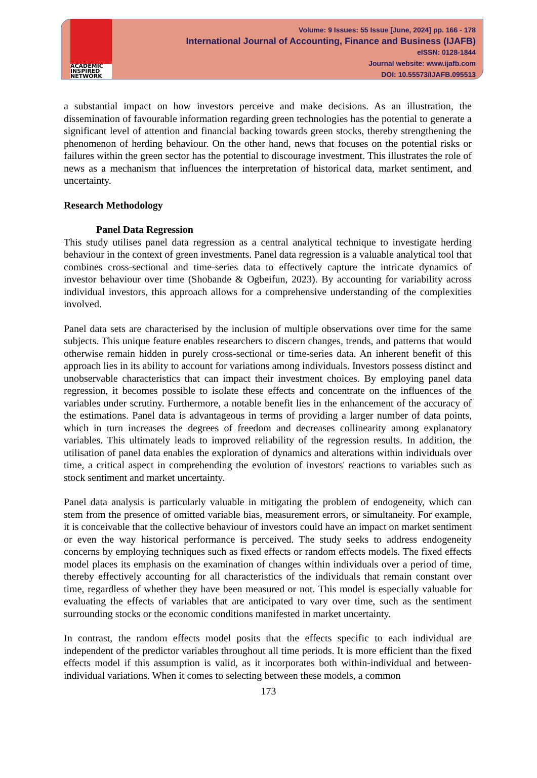ACADEMIC INSPIRED NETWORK
Volume: 9 Issues: 55 Issue [June, 2024] pp. 166 - 178
International Journal of Accounting, Finance and Business (IJAFB)
eISSN: 0128-1844
Journal website: www.ijafb.com
DOI: 10.55573/IJAFB.095513
a substantial impact on how investors perceive and make decisions. As an illustration, the dissemination of favourable information regarding green technologies has the potential to generate a significant level of attention and financial backing towards green stocks, thereby strengthening the phenomenon of herding behaviour. On the other hand, news that focuses on the potential risks or failures within the green sector has the potential to discourage investment. This illustrates the role of news as a mechanism that influences the interpretation of historical data, market sentiment, and uncertainty.
Research Methodology
Panel Data Regression
This study utilises panel data regression as a central analytical technique to investigate herding behaviour in the context of green investments. Panel data regression is a valuable analytical tool that combines cross-sectional and time-series data to effectively capture the intricate dynamics of investor behaviour over time (Shobande & Ogbeifun, 2023). By accounting for variability across individual investors, this approach allows for a comprehensive understanding of the complexities involved.
Panel data sets are characterised by the inclusion of multiple observations over time for the same subjects. This unique feature enables researchers to discern changes, trends, and patterns that would otherwise remain hidden in purely cross-sectional or time-series data. An inherent benefit of this approach lies in its ability to account for variations among individuals. Investors possess distinct and unobservable characteristics that can impact their investment choices. By employing panel data regression, it becomes possible to isolate these effects and concentrate on the influences of the variables under scrutiny. Furthermore, a notable benefit lies in the enhancement of the accuracy of the estimations. Panel data is advantageous in terms of providing a larger number of data points, which in turn increases the degrees of freedom and decreases collinearity among explanatory variables. This ultimately leads to improved reliability of the regression results. In addition, the utilisation of panel data enables the exploration of dynamics and alterations within individuals over time, a critical aspect in comprehending the evolution of investors' reactions to variables such as stock sentiment and market uncertainty.
Panel data analysis is particularly valuable in mitigating the problem of endogeneity, which can stem from the presence of omitted variable bias, measurement errors, or simultaneity. For example, it is conceivable that the collective behaviour of investors could have an impact on market sentiment or even the way historical performance is perceived. The study seeks to address endogeneity concerns by employing techniques such as fixed effects or random effects models. The fixed effects model places its emphasis on the examination of changes within individuals over a period of time, thereby effectively accounting for all characteristics of the individuals that remain constant over time, regardless of whether they have been measured or not. This model is especially valuable for evaluating the effects of variables that are anticipated to vary over time, such as the sentiment surrounding stocks or the economic conditions manifested in market uncertainty.
In contrast, the random effects model posits that the effects specific to each individual are independent of the predictor variables throughout all time periods. It is more efficient than the fixed effects model if this assumption is valid, as it incorporates both within-individual and between-individual variations. When it comes to selecting between these models, a common
173